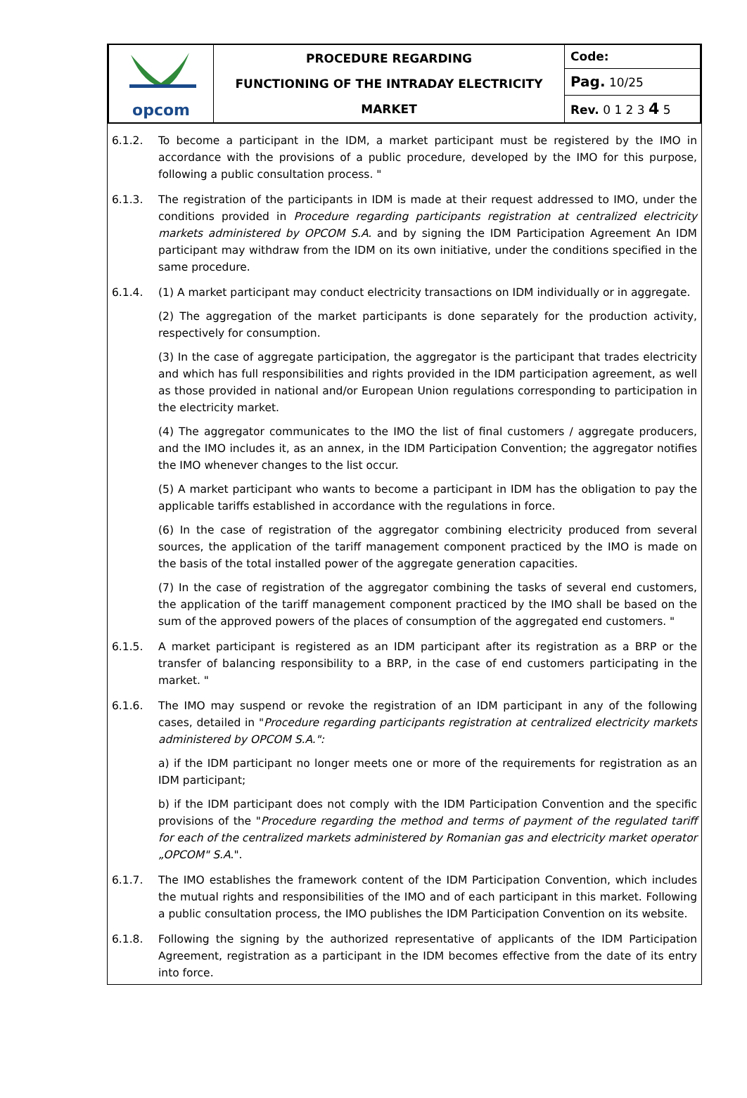| opcom | PROCEDURE REGARDING FUNCTIONING OF THE INTRADAY ELECTRICITY MARKET | Code: |
| | | Pag. 10/25 |
| | | Rev. 0 1 2 3 4 5 |
6.1.2. To become a participant in the IDM, a market participant must be registered by the IMO in accordance with the provisions of a public procedure, developed by the IMO for this purpose, following a public consultation process. "
6.1.3. The registration of the participants in IDM is made at their request addressed to IMO, under the conditions provided in Procedure regarding participants registration at centralized electricity markets administered by OPCOM S.A. and by signing the IDM Participation Agreement An IDM participant may withdraw from the IDM on its own initiative, under the conditions specified in the same procedure.
6.1.4. (1) A market participant may conduct electricity transactions on IDM individually or in aggregate.
(2) The aggregation of the market participants is done separately for the production activity, respectively for consumption.
(3) In the case of aggregate participation, the aggregator is the participant that trades electricity and which has full responsibilities and rights provided in the IDM participation agreement, as well as those provided in national and/or European Union regulations corresponding to participation in the electricity market.
(4) The aggregator communicates to the IMO the list of final customers / aggregate producers, and the IMO includes it, as an annex, in the IDM Participation Convention; the aggregator notifies the IMO whenever changes to the list occur.
(5) A market participant who wants to become a participant in IDM has the obligation to pay the applicable tariffs established in accordance with the regulations in force.
(6) In the case of registration of the aggregator combining electricity produced from several sources, the application of the tariff management component practiced by the IMO is made on the basis of the total installed power of the aggregate generation capacities.
(7) In the case of registration of the aggregator combining the tasks of several end customers, the application of the tariff management component practiced by the IMO shall be based on the sum of the approved powers of the places of consumption of the aggregated end customers. "
6.1.5. A market participant is registered as an IDM participant after its registration as a BRP or the transfer of balancing responsibility to a BRP, in the case of end customers participating in the market. "
6.1.6. The IMO may suspend or revoke the registration of an IDM participant in any of the following cases, detailed in "Procedure regarding participants registration at centralized electricity markets administered by OPCOM S.A.":
a) if the IDM participant no longer meets one or more of the requirements for registration as an IDM participant;
b) if the IDM participant does not comply with the IDM Participation Convention and the specific provisions of the "Procedure regarding the method and terms of payment of the regulated tariff for each of the centralized markets administered by Romanian gas and electricity market operator „OPCOM" S.A.".
6.1.7. The IMO establishes the framework content of the IDM Participation Convention, which includes the mutual rights and responsibilities of the IMO and of each participant in this market. Following a public consultation process, the IMO publishes the IDM Participation Convention on its website.
6.1.8. Following the signing by the authorized representative of applicants of the IDM Participation Agreement, registration as a participant in the IDM becomes effective from the date of its entry into force.